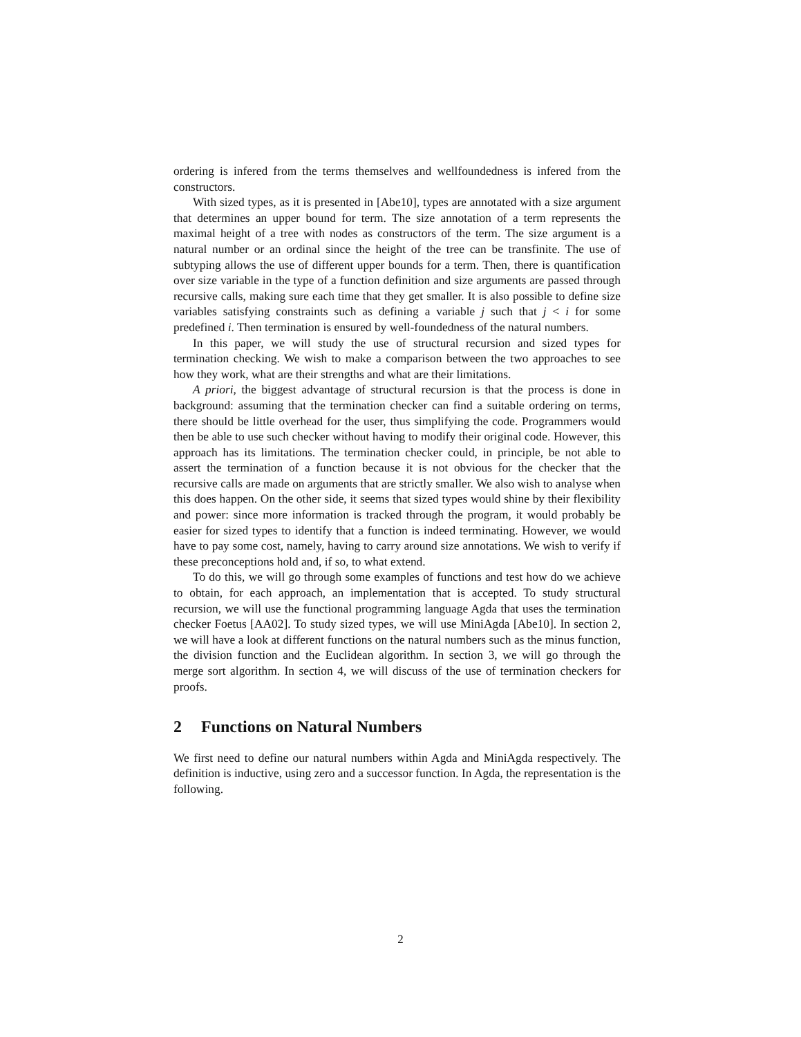ordering is infered from the terms themselves and wellfoundedness is infered from the constructors.
With sized types, as it is presented in [Abe10], types are annotated with a size argument that determines an upper bound for term. The size annotation of a term represents the maximal height of a tree with nodes as constructors of the term. The size argument is a natural number or an ordinal since the height of the tree can be transfinite. The use of subtyping allows the use of different upper bounds for a term. Then, there is quantification over size variable in the type of a function definition and size arguments are passed through recursive calls, making sure each time that they get smaller. It is also possible to define size variables satisfying constraints such as defining a variable j such that j < i for some predefined i. Then termination is ensured by well-foundedness of the natural numbers.
In this paper, we will study the use of structural recursion and sized types for termination checking. We wish to make a comparison between the two approaches to see how they work, what are their strengths and what are their limitations.
A priori, the biggest advantage of structural recursion is that the process is done in background: assuming that the termination checker can find a suitable ordering on terms, there should be little overhead for the user, thus simplifying the code. Programmers would then be able to use such checker without having to modify their original code. However, this approach has its limitations. The termination checker could, in principle, be not able to assert the termination of a function because it is not obvious for the checker that the recursive calls are made on arguments that are strictly smaller. We also wish to analyse when this does happen. On the other side, it seems that sized types would shine by their flexibility and power: since more information is tracked through the program, it would probably be easier for sized types to identify that a function is indeed terminating. However, we would have to pay some cost, namely, having to carry around size annotations. We wish to verify if these preconceptions hold and, if so, to what extend.
To do this, we will go through some examples of functions and test how do we achieve to obtain, for each approach, an implementation that is accepted. To study structural recursion, we will use the functional programming language Agda that uses the termination checker Foetus [AA02]. To study sized types, we will use MiniAgda [Abe10]. In section 2, we will have a look at different functions on the natural numbers such as the minus function, the division function and the Euclidean algorithm. In section 3, we will go through the merge sort algorithm. In section 4, we will discuss of the use of termination checkers for proofs.
2 Functions on Natural Numbers
We first need to define our natural numbers within Agda and MiniAgda respectively. The definition is inductive, using zero and a successor function. In Agda, the representation is the following.
2